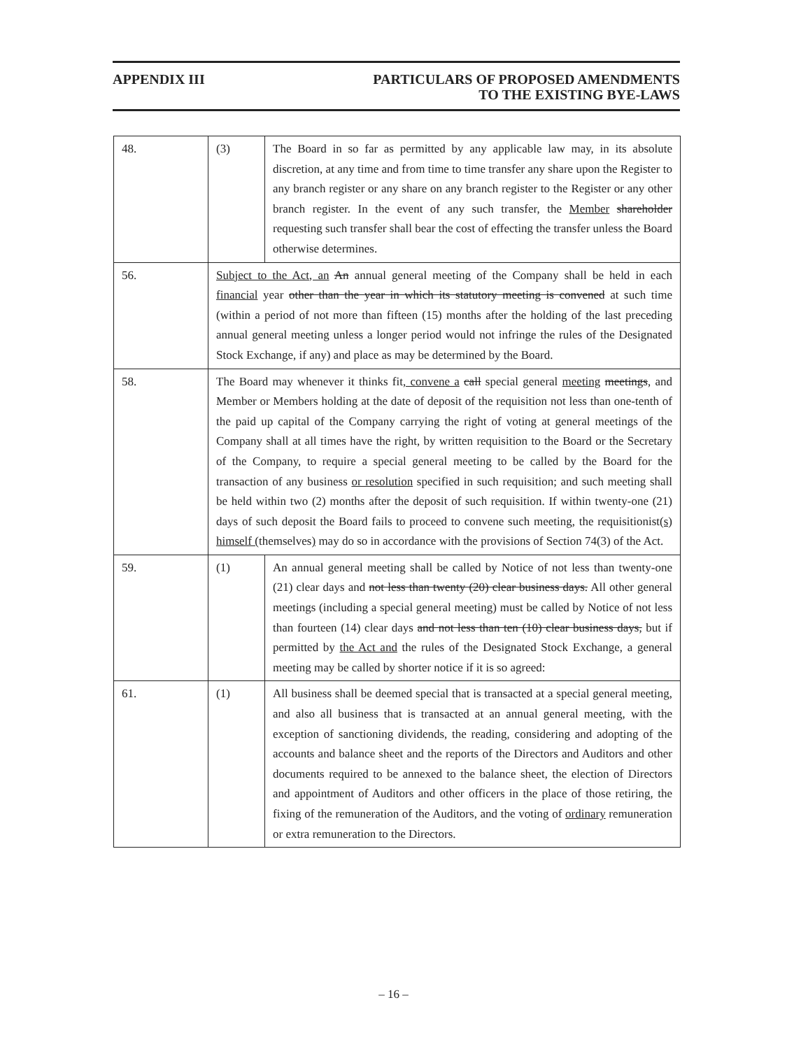APPENDIX III PARTICULARS OF PROPOSED AMENDMENTS
TO THE EXISTING BYE-LAWS
| 48. | (3) | The Board in so far as permitted by any applicable law may, in its absolute discretion, at any time and from time to time transfer any share upon the Register to any branch register or any share on any branch register to the Register or any other branch register. In the event of any such transfer, the Member shareholder requesting such transfer shall bear the cost of effecting the transfer unless the Board otherwise determines. |
| 56. | Subject to the Act, an An annual general meeting of the Company shall be held in each financial year other than the year in which its statutory meeting is convened at such time (within a period of not more than fifteen (15) months after the holding of the last preceding annual general meeting unless a longer period would not infringe the rules of the Designated Stock Exchange, if any) and place as may be determined by the Board. | |
| 58. | The Board may whenever it thinks fit , convene a call special general meeting meetings , and Member or Members holding at the date of deposit of the requisition not less than one-tenth of the paid up capital of the Company carrying the right of voting at general meetings of the Company shall at all times have the right, by written requisition to the Board or the Secretary of the Company, to require a special general meeting to be called by the Board for the transaction of any business or resolution specified in such requisition; and such meeting shall be held within two (2) months after the deposit of such requisition. If within twenty-one (21) days of such deposit the Board fails to proceed to convene such meeting , the requisitionist (s) himself ( themselves ) may do so in accordance with the provisions of Section 74(3) of the Act. | |
| 59. | (1) | An annual general meeting shall be called by Notice of not less than twenty-one (21) clear days and not less than twenty (20) clear business days. All other general meetings (including a special general meeting) must be called by Notice of not less than fourteen (14) clear days and not less than ten (10) clear business days, but if permitted by the Act and the rules of the Designated Stock Exchange, a general meeting may be called by shorter notice if it is so agreed: |
| 61. | (1) | All business shall be deemed special that is transacted at a special general meeting, and also all business that is transacted at an annual general meeting, with the exception of sanctioning dividends, the reading, considering and adopting of the accounts and balance sheet and the reports of the Directors and Auditors and other documents required to be annexed to the balance sheet, the election of Directors and appointment of Auditors and other officers in the place of those retiring, the fixing of the remuneration of the Auditors, and the voting of ordinary remuneration or extra remuneration to the Directors. |
– 16 –